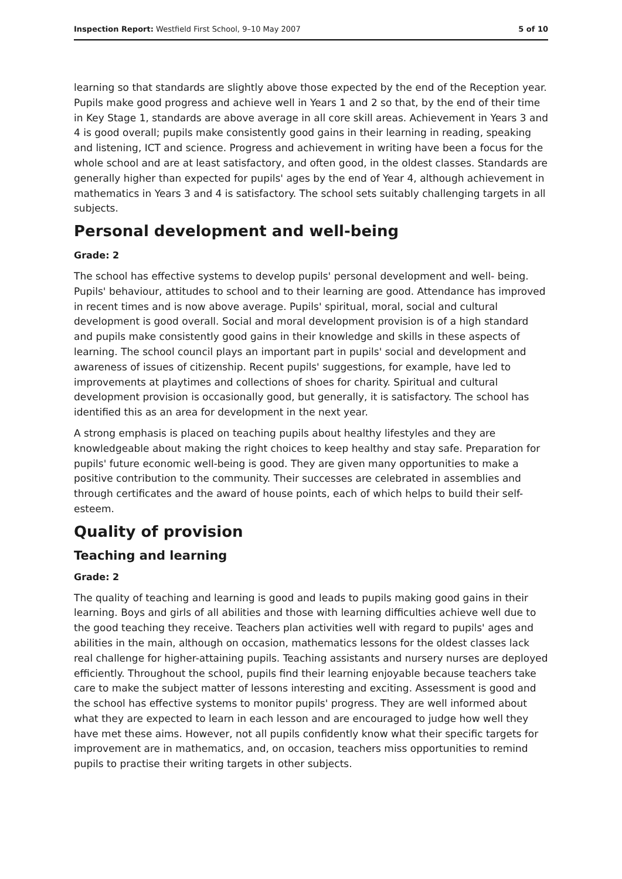Inspection Report: Westfield First School, 9–10 May 2007 5 of 10
learning so that standards are slightly above those expected by the end of the Reception year. Pupils make good progress and achieve well in Years 1 and 2 so that, by the end of their time in Key Stage 1, standards are above average in all core skill areas. Achievement in Years 3 and 4 is good overall; pupils make consistently good gains in their learning in reading, speaking and listening, ICT and science. Progress and achievement in writing have been a focus for the whole school and are at least satisfactory, and often good, in the oldest classes. Standards are generally higher than expected for pupils' ages by the end of Year 4, although achievement in mathematics in Years 3 and 4 is satisfactory. The school sets suitably challenging targets in all subjects.
Personal development and well-being
Grade: 2
The school has effective systems to develop pupils' personal development and well- being. Pupils' behaviour, attitudes to school and to their learning are good. Attendance has improved in recent times and is now above average. Pupils' spiritual, moral, social and cultural development is good overall. Social and moral development provision is of a high standard and pupils make consistently good gains in their knowledge and skills in these aspects of learning. The school council plays an important part in pupils' social and development and awareness of issues of citizenship. Recent pupils' suggestions, for example, have led to improvements at playtimes and collections of shoes for charity. Spiritual and cultural development provision is occasionally good, but generally, it is satisfactory. The school has identified this as an area for development in the next year.
A strong emphasis is placed on teaching pupils about healthy lifestyles and they are knowledgeable about making the right choices to keep healthy and stay safe. Preparation for pupils' future economic well-being is good. They are given many opportunities to make a positive contribution to the community. Their successes are celebrated in assemblies and through certificates and the award of house points, each of which helps to build their self-esteem.
Quality of provision
Teaching and learning
Grade: 2
The quality of teaching and learning is good and leads to pupils making good gains in their learning. Boys and girls of all abilities and those with learning difficulties achieve well due to the good teaching they receive. Teachers plan activities well with regard to pupils' ages and abilities in the main, although on occasion, mathematics lessons for the oldest classes lack real challenge for higher-attaining pupils. Teaching assistants and nursery nurses are deployed efficiently. Throughout the school, pupils find their learning enjoyable because teachers take care to make the subject matter of lessons interesting and exciting. Assessment is good and the school has effective systems to monitor pupils' progress. They are well informed about what they are expected to learn in each lesson and are encouraged to judge how well they have met these aims. However, not all pupils confidently know what their specific targets for improvement are in mathematics, and, on occasion, teachers miss opportunities to remind pupils to practise their writing targets in other subjects.